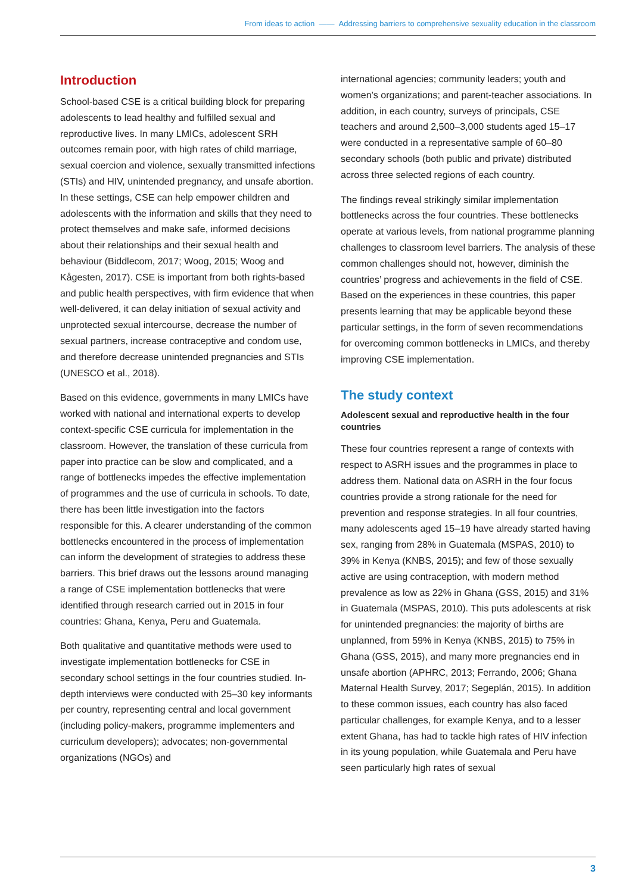From ideas to action —— Addressing barriers to comprehensive sexuality education in the classroom
Introduction
School-based CSE is a critical building block for preparing adolescents to lead healthy and fulfilled sexual and reproductive lives. In many LMICs, adolescent SRH outcomes remain poor, with high rates of child marriage, sexual coercion and violence, sexually transmitted infections (STIs) and HIV, unintended pregnancy, and unsafe abortion. In these settings, CSE can help empower children and adolescents with the information and skills that they need to protect themselves and make safe, informed decisions about their relationships and their sexual health and behaviour (Biddlecom, 2017; Woog, 2015; Woog and Kågesten, 2017). CSE is important from both rights-based and public health perspectives, with firm evidence that when well-delivered, it can delay initiation of sexual activity and unprotected sexual intercourse, decrease the number of sexual partners, increase contraceptive and condom use, and therefore decrease unintended pregnancies and STIs (UNESCO et al., 2018).
Based on this evidence, governments in many LMICs have worked with national and international experts to develop context-specific CSE curricula for implementation in the classroom. However, the translation of these curricula from paper into practice can be slow and complicated, and a range of bottlenecks impedes the effective implementation of programmes and the use of curricula in schools. To date, there has been little investigation into the factors responsible for this. A clearer understanding of the common bottlenecks encountered in the process of implementation can inform the development of strategies to address these barriers. This brief draws out the lessons around managing a range of CSE implementation bottlenecks that were identified through research carried out in 2015 in four countries: Ghana, Kenya, Peru and Guatemala.
Both qualitative and quantitative methods were used to investigate implementation bottlenecks for CSE in secondary school settings in the four countries studied. In-depth interviews were conducted with 25–30 key informants per country, representing central and local government (including policy-makers, programme implementers and curriculum developers); advocates; non-governmental organizations (NGOs) and
international agencies; community leaders; youth and women’s organizations; and parent-teacher associations. In addition, in each country, surveys of principals, CSE teachers and around 2,500–3,000 students aged 15–17 were conducted in a representative sample of 60–80 secondary schools (both public and private) distributed across three selected regions of each country.
The findings reveal strikingly similar implementation bottlenecks across the four countries. These bottlenecks operate at various levels, from national programme planning challenges to classroom level barriers. The analysis of these common challenges should not, however, diminish the countries’ progress and achievements in the field of CSE. Based on the experiences in these countries, this paper presents learning that may be applicable beyond these particular settings, in the form of seven recommendations for overcoming common bottlenecks in LMICs, and thereby improving CSE implementation.
The study context
Adolescent sexual and reproductive health in the four countries
These four countries represent a range of contexts with respect to ASRH issues and the programmes in place to address them. National data on ASRH in the four focus countries provide a strong rationale for the need for prevention and response strategies. In all four countries, many adolescents aged 15–19 have already started having sex, ranging from 28% in Guatemala (MSPAS, 2010) to 39% in Kenya (KNBS, 2015); and few of those sexually active are using contraception, with modern method prevalence as low as 22% in Ghana (GSS, 2015) and 31% in Guatemala (MSPAS, 2010). This puts adolescents at risk for unintended pregnancies: the majority of births are unplanned, from 59% in Kenya (KNBS, 2015) to 75% in Ghana (GSS, 2015), and many more pregnancies end in unsafe abortion (APHRC, 2013; Ferrando, 2006; Ghana Maternal Health Survey, 2017; Segeplán, 2015). In addition to these common issues, each country has also faced particular challenges, for example Kenya, and to a lesser extent Ghana, has had to tackle high rates of HIV infection in its young population, while Guatemala and Peru have seen particularly high rates of sexual
3